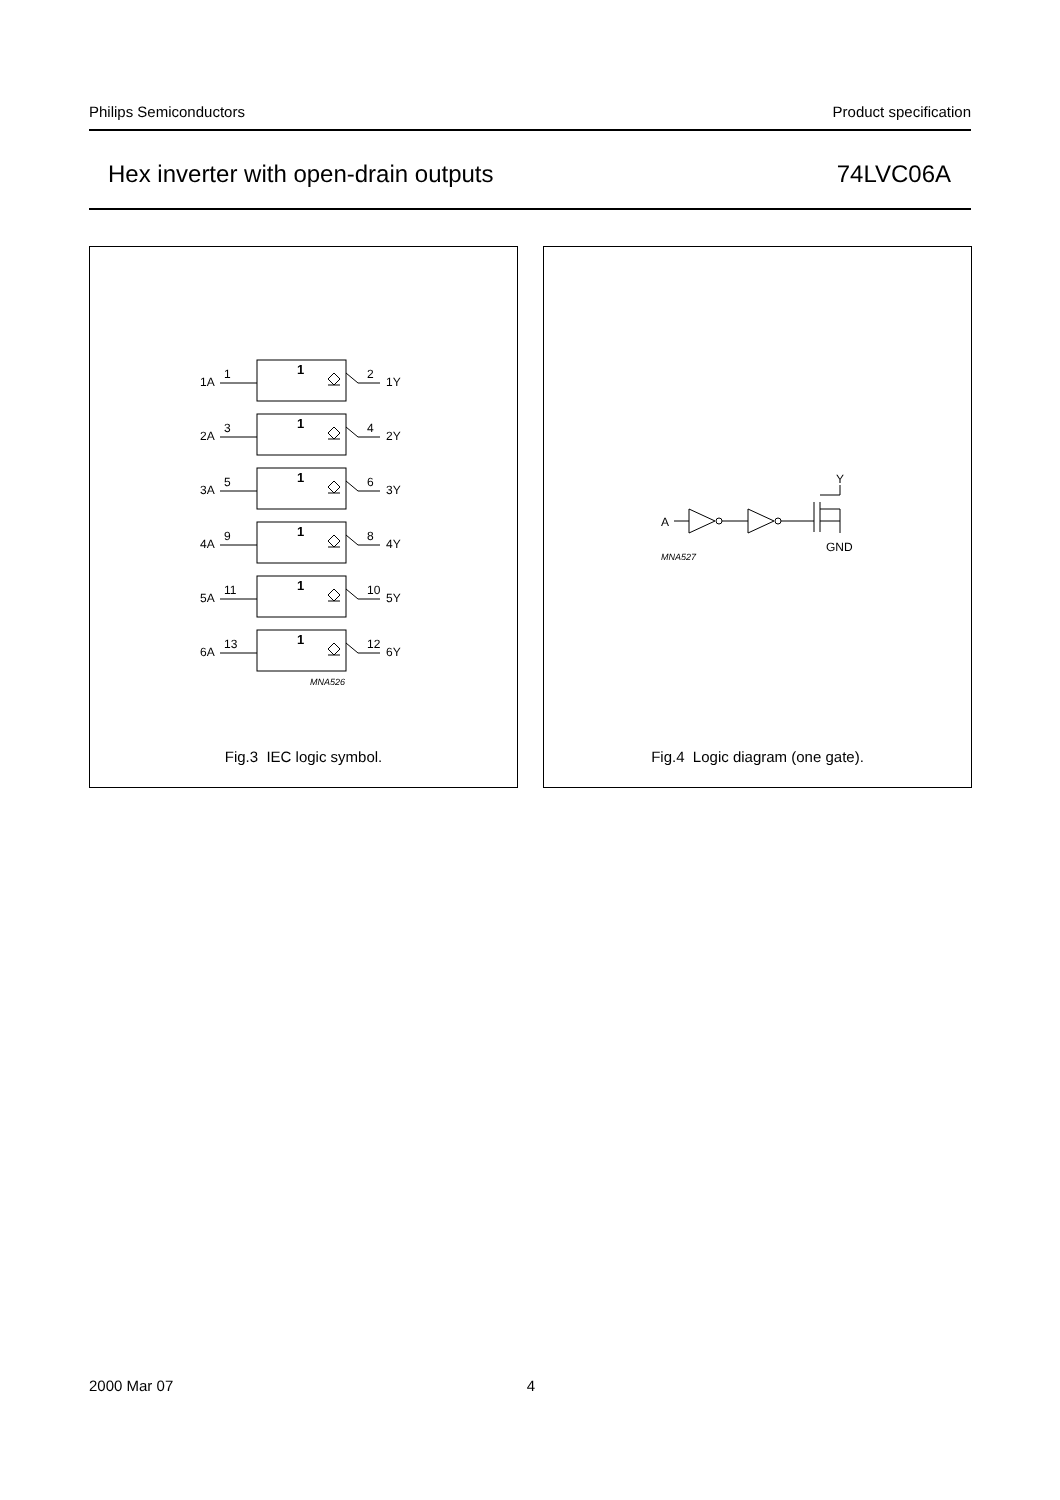Philips Semiconductors Product specification
Hex inverter with open-drain outputs 74LVC06A
1
1
1
1
1
1
1A
1
2
1Y
2A
3
4
2Y
3A
5
6
3Y
4A
9
8
4Y
5A
11
10
5Y
6A
13
12
6Y
MNA526
Fig.3 IEC logic symbol.
A
Y
GND
MNA527
Fig.4 Logic diagram (one gate).
2000 Mar 07 4